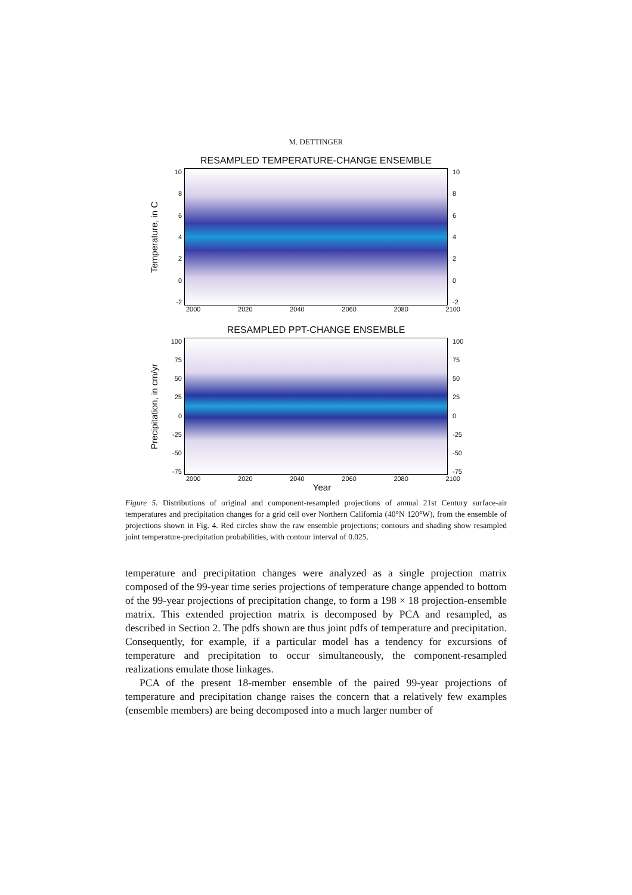M. DETTINGER
RESAMPLED TEMPERATURE-CHANGE ENSEMBLE
Temperature, in C
10
86420
-2
10
86420
-2
2000 2020 2040 2060 2080 2100
RESAMPLED PPT-CHANGE ENSEMBLE
Precipitation, in cm/yr
100
75
50
25
0
-25
-50
-75
100
75
50
25
0
-25
-50
-75
2000 2020 2040 2060 2080 2100
Year
Figure 5. Distributions of original and component-resampled projections of annual 21st Century surface-air temperatures and precipitation changes for a grid cell over Northern California (40°N 120°W), from the ensemble of projections shown in Fig. 4. Red circles show the raw ensemble projections; contours and shading show resampled joint temperature-precipitation probabilities, with contour interval of 0.025.
temperature and precipitation changes were analyzed as a single projection matrix composed of the 99-year time series projections of temperature change appended to bottom of the 99-year projections of precipitation change, to form a 198 × 18 projection-ensemble matrix. This extended projection matrix is decomposed by PCA and resampled, as described in Section 2. The pdfs shown are thus joint pdfs of temperature and precipitation. Consequently, for example, if a particular model has a tendency for excursions of temperature and precipitation to occur simultaneously, the component-resampled realizations emulate those linkages.
PCA of the present 18-member ensemble of the paired 99-year projections of temperature and precipitation change raises the concern that a relatively few examples (ensemble members) are being decomposed into a much larger number of